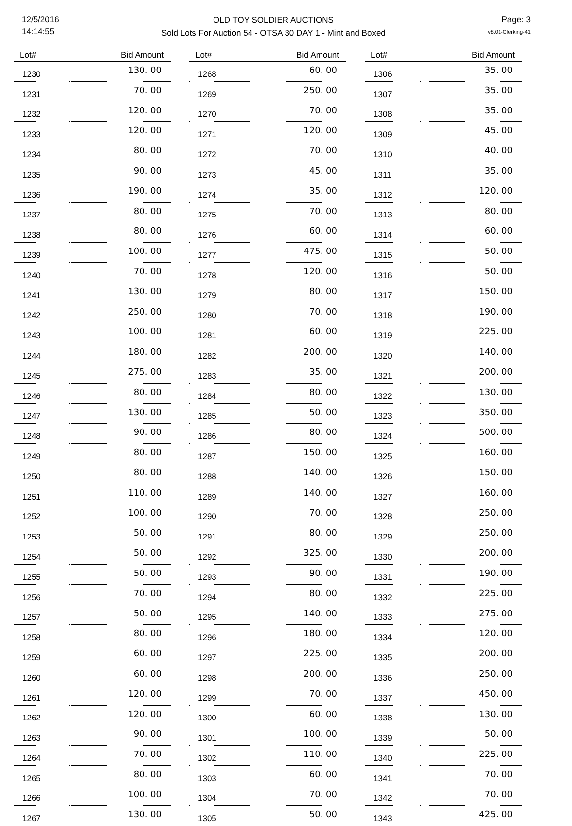12/5/2016
14:14:55
OLD TOY SOLDIER AUCTIONS
Sold Lots For Auction 54 - OTSA 30 DAY 1 - Mint and Boxed
Page: 3
v8.01-Clerking-41
| Lot# | Bid Amount |
| --- | --- |
| 1230 | 130. 00 |
| 1231 | 70. 00 |
| 1232 | 120. 00 |
| 1233 | 120. 00 |
| 1234 | 80. 00 |
| 1235 | 90. 00 |
| 1236 | 190. 00 |
| 1237 | 80. 00 |
| 1238 | 80. 00 |
| 1239 | 100. 00 |
| 1240 | 70. 00 |
| 1241 | 130. 00 |
| 1242 | 250. 00 |
| 1243 | 100. 00 |
| 1244 | 180. 00 |
| 1245 | 275. 00 |
| 1246 | 80. 00 |
| 1247 | 130. 00 |
| 1248 | 90. 00 |
| 1249 | 80. 00 |
| 1250 | 80. 00 |
| 1251 | 110. 00 |
| 1252 | 100. 00 |
| 1253 | 50. 00 |
| 1254 | 50. 00 |
| 1255 | 50. 00 |
| 1256 | 70. 00 |
| 1257 | 50. 00 |
| 1258 | 80. 00 |
| 1259 | 60. 00 |
| 1260 | 60. 00 |
| 1261 | 120. 00 |
| 1262 | 120. 00 |
| 1263 | 90. 00 |
| 1264 | 70. 00 |
| 1265 | 80. 00 |
| 1266 | 100. 00 |
| 1267 | 130. 00 |
| Lot# | Bid Amount |
| --- | --- |
| 1268 | 60. 00 |
| 1269 | 250. 00 |
| 1270 | 70. 00 |
| 1271 | 120. 00 |
| 1272 | 70. 00 |
| 1273 | 45. 00 |
| 1274 | 35. 00 |
| 1275 | 70. 00 |
| 1276 | 60. 00 |
| 1277 | 475. 00 |
| 1278 | 120. 00 |
| 1279 | 80. 00 |
| 1280 | 70. 00 |
| 1281 | 60. 00 |
| 1282 | 200. 00 |
| 1283 | 35. 00 |
| 1284 | 80. 00 |
| 1285 | 50. 00 |
| 1286 | 80. 00 |
| 1287 | 150. 00 |
| 1288 | 140. 00 |
| 1289 | 140. 00 |
| 1290 | 70. 00 |
| 1291 | 80. 00 |
| 1292 | 325. 00 |
| 1293 | 90. 00 |
| 1294 | 80. 00 |
| 1295 | 140. 00 |
| 1296 | 180. 00 |
| 1297 | 225. 00 |
| 1298 | 200. 00 |
| 1299 | 70. 00 |
| 1300 | 60. 00 |
| 1301 | 100. 00 |
| 1302 | 110. 00 |
| 1303 | 60. 00 |
| 1304 | 70. 00 |
| 1305 | 50. 00 |
| Lot# | Bid Amount |
| --- | --- |
| 1306 | 35. 00 |
| 1307 | 35. 00 |
| 1308 | 35. 00 |
| 1309 | 45. 00 |
| 1310 | 40. 00 |
| 1311 | 35. 00 |
| 1312 | 120. 00 |
| 1313 | 80. 00 |
| 1314 | 60. 00 |
| 1315 | 50. 00 |
| 1316 | 50. 00 |
| 1317 | 150. 00 |
| 1318 | 190. 00 |
| 1319 | 225. 00 |
| 1320 | 140. 00 |
| 1321 | 200. 00 |
| 1322 | 130. 00 |
| 1323 | 350. 00 |
| 1324 | 500. 00 |
| 1325 | 160. 00 |
| 1326 | 150. 00 |
| 1327 | 160. 00 |
| 1328 | 250. 00 |
| 1329 | 250. 00 |
| 1330 | 200. 00 |
| 1331 | 190. 00 |
| 1332 | 225. 00 |
| 1333 | 275. 00 |
| 1334 | 120. 00 |
| 1335 | 200. 00 |
| 1336 | 250. 00 |
| 1337 | 450. 00 |
| 1338 | 130. 00 |
| 1339 | 50. 00 |
| 1340 | 225. 00 |
| 1341 | 70. 00 |
| 1342 | 70. 00 |
| 1343 | 425. 00 |